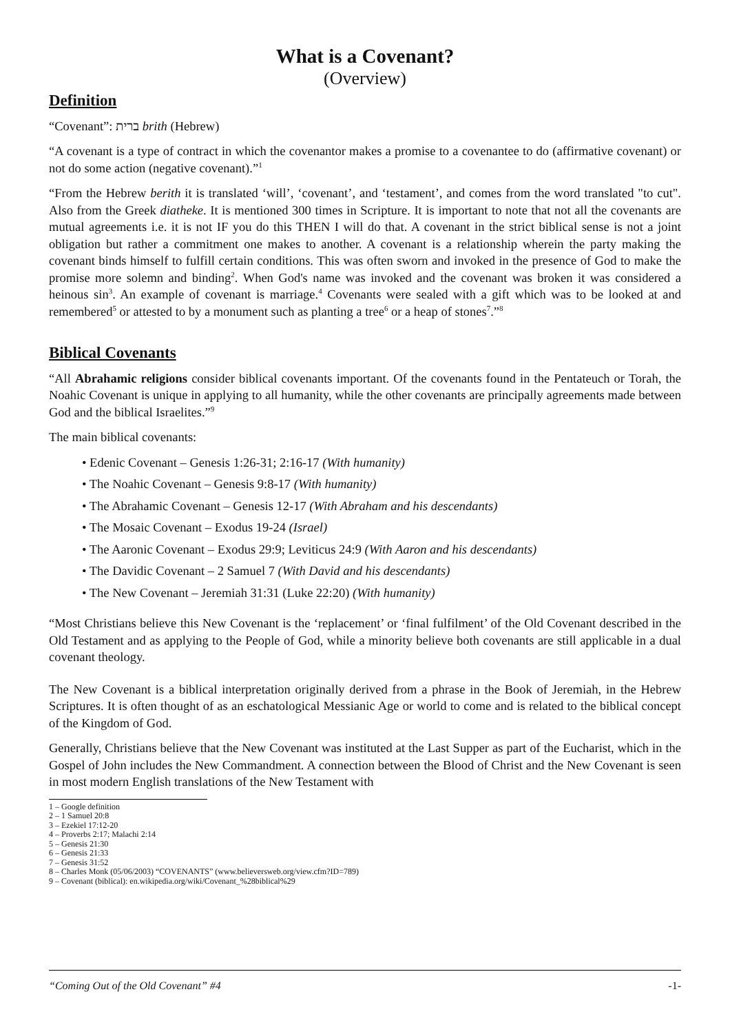What is a Covenant?
(Overview)
Definition
“Covenant”: ברית brith (Hebrew)
“A covenant is a type of contract in which the covenantor makes a promise to a covenantee to do (affirmative covenant) or not do some action (negative covenant).”<sup>1</sup>
“From the Hebrew berith it is translated ‘will’, ‘covenant’, and ‘testament’, and comes from the word translated "to cut". Also from the Greek diatheke. It is mentioned 300 times in Scripture. It is important to note that not all the covenants are mutual agreements i.e. it is not IF you do this THEN I will do that. A covenant in the strict biblical sense is not a joint obligation but rather a commitment one makes to another. A covenant is a relationship wherein the party making the covenant binds himself to fulfill certain conditions. This was often sworn and invoked in the presence of God to make the promise more solemn and binding<sup>2</sup>. When God's name was invoked and the covenant was broken it was considered a heinous sin<sup>3</sup>. An example of covenant is marriage.<sup>4</sup> Covenants were sealed with a gift which was to be looked at and remembered<sup>5</sup> or attested to by a monument such as planting a tree<sup>6</sup> or a heap of stones<sup>7</sup>.”<sup>8</sup>
Biblical Covenants
“All Abrahamic religions consider biblical covenants important. Of the covenants found in the Pentateuch or Torah, the Noahic Covenant is unique in applying to all humanity, while the other covenants are principally agreements made between God and the biblical Israelites.”<sup>9</sup>
The main biblical covenants:
• Edenic Covenant – Genesis 1:26-31; 2:16-17 (With humanity)
• The Noahic Covenant – Genesis 9:8-17 (With humanity)
• The Abrahamic Covenant – Genesis 12-17 (With Abraham and his descendants)
• The Mosaic Covenant – Exodus 19-24 (Israel)
• The Aaronic Covenant – Exodus 29:9; Leviticus 24:9 (With Aaron and his descendants)
• The Davidic Covenant – 2 Samuel 7 (With David and his descendants)
• The New Covenant – Jeremiah 31:31 (Luke 22:20) (With humanity)
“Most Christians believe this New Covenant is the ‘replacement’ or ‘final fulfilment’ of the Old Covenant described in the Old Testament and as applying to the People of God, while a minority believe both covenants are still applicable in a dual covenant theology.
The New Covenant is a biblical interpretation originally derived from a phrase in the Book of Jeremiah, in the Hebrew Scriptures. It is often thought of as an eschatological Messianic Age or world to come and is related to the biblical concept of the Kingdom of God.
Generally, Christians believe that the New Covenant was instituted at the Last Supper as part of the Eucharist, which in the Gospel of John includes the New Commandment. A connection between the Blood of Christ and the New Covenant is seen in most modern English translations of the New Testament with
1 – Google definition
2 – 1 Samuel 20:8
3 – Ezekiel 17:12-20
4 – Proverbs 2:17; Malachi 2:14
5 – Genesis 21:30
6 – Genesis 21:33
7 – Genesis 31:52
8 – Charles Monk (05/06/2003) “COVENANTS” (www.believersweb.org/view.cfm?ID=789)
9 – Covenant (biblical): en.wikipedia.org/wiki/Covenant_%28biblical%29
“Coming Out of the Old Covenant” #4 -1-